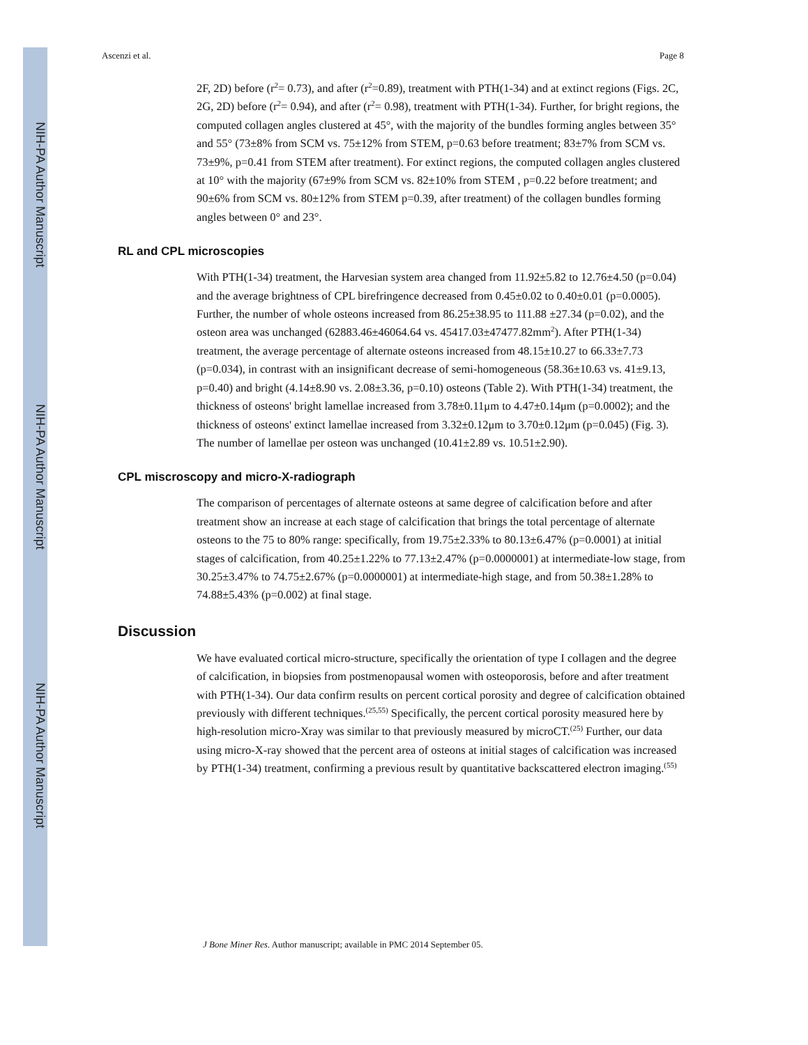NIH-PA Author Manuscript
NIH-PA Author Manuscript
NIH-PA Author Manuscript
Ascenzi et al. Page 8
2F, 2D) before (r<sup>2</sup>= 0.73), and after (r<sup>2</sup>=0.89), treatment with PTH(1-34) and at extinct regions (Figs. 2C, 2G, 2D) before (r<sup>2</sup>= 0.94), and after (r<sup>2</sup>= 0.98), treatment with PTH(1-34). Further, for bright regions, the computed collagen angles clustered at 45°, with the majority of the bundles forming angles between 35° and 55° (73±8% from SCM vs. 75±12% from STEM, p=0.63 before treatment; 83±7% from SCM vs. 73±9%, p=0.41 from STEM after treatment). For extinct regions, the computed collagen angles clustered at 10° with the majority (67±9% from SCM vs. 82±10% from STEM , p=0.22 before treatment; and 90±6% from SCM vs. 80±12% from STEM p=0.39, after treatment) of the collagen bundles forming angles between 0° and 23°.
RL and CPL microscopies
With PTH(1-34) treatment, the Harvesian system area changed from 11.92±5.82 to 12.76±4.50 (p=0.04) and the average brightness of CPL birefringence decreased from 0.45±0.02 to 0.40±0.01 (p=0.0005). Further, the number of whole osteons increased from 86.25±38.95 to 111.88 ±27.34 (p=0.02), and the osteon area was unchanged (62883.46±46064.64 vs. 45417.03±47477.82mm<sup>2</sup>). After PTH(1-34) treatment, the average percentage of alternate osteons increased from 48.15±10.27 to 66.33±7.73 (p=0.034), in contrast with an insignificant decrease of semi-homogeneous (58.36±10.63 vs. 41±9.13, p=0.40) and bright (4.14±8.90 vs. 2.08±3.36, p=0.10) osteons (Table 2). With PTH(1-34) treatment, the thickness of osteons' bright lamellae increased from 3.78±0.11μm to 4.47±0.14μm (p=0.0002); and the thickness of osteons' extinct lamellae increased from 3.32±0.12μm to 3.70±0.12μm (p=0.045) (Fig. 3). The number of lamellae per osteon was unchanged (10.41±2.89 vs. 10.51±2.90).
CPL miscroscopy and micro-X-radiograph
The comparison of percentages of alternate osteons at same degree of calcification before and after treatment show an increase at each stage of calcification that brings the total percentage of alternate osteons to the 75 to 80% range: specifically, from 19.75±2.33% to 80.13±6.47% (p=0.0001) at initial stages of calcification, from 40.25±1.22% to 77.13±2.47% (p=0.0000001) at intermediate-low stage, from 30.25±3.47% to 74.75±2.67% (p=0.0000001) at intermediate-high stage, and from 50.38±1.28% to 74.88±5.43% (p=0.002) at final stage.
Discussion
We have evaluated cortical micro-structure, specifically the orientation of type I collagen and the degree of calcification, in biopsies from postmenopausal women with osteoporosis, before and after treatment with PTH(1-34). Our data confirm results on percent cortical porosity and degree of calcification obtained previously with different techniques.<sup>(25,55)</sup> Specifically, the percent cortical porosity measured here by high-resolution micro-Xray was similar to that previously measured by microCT.<sup>(25)</sup> Further, our data using micro-X-ray showed that the percent area of osteons at initial stages of calcification was increased by PTH(1-34) treatment, confirming a previous result by quantitative backscattered electron imaging.<sup>(55)</sup>
J Bone Miner Res. Author manuscript; available in PMC 2014 September 05.